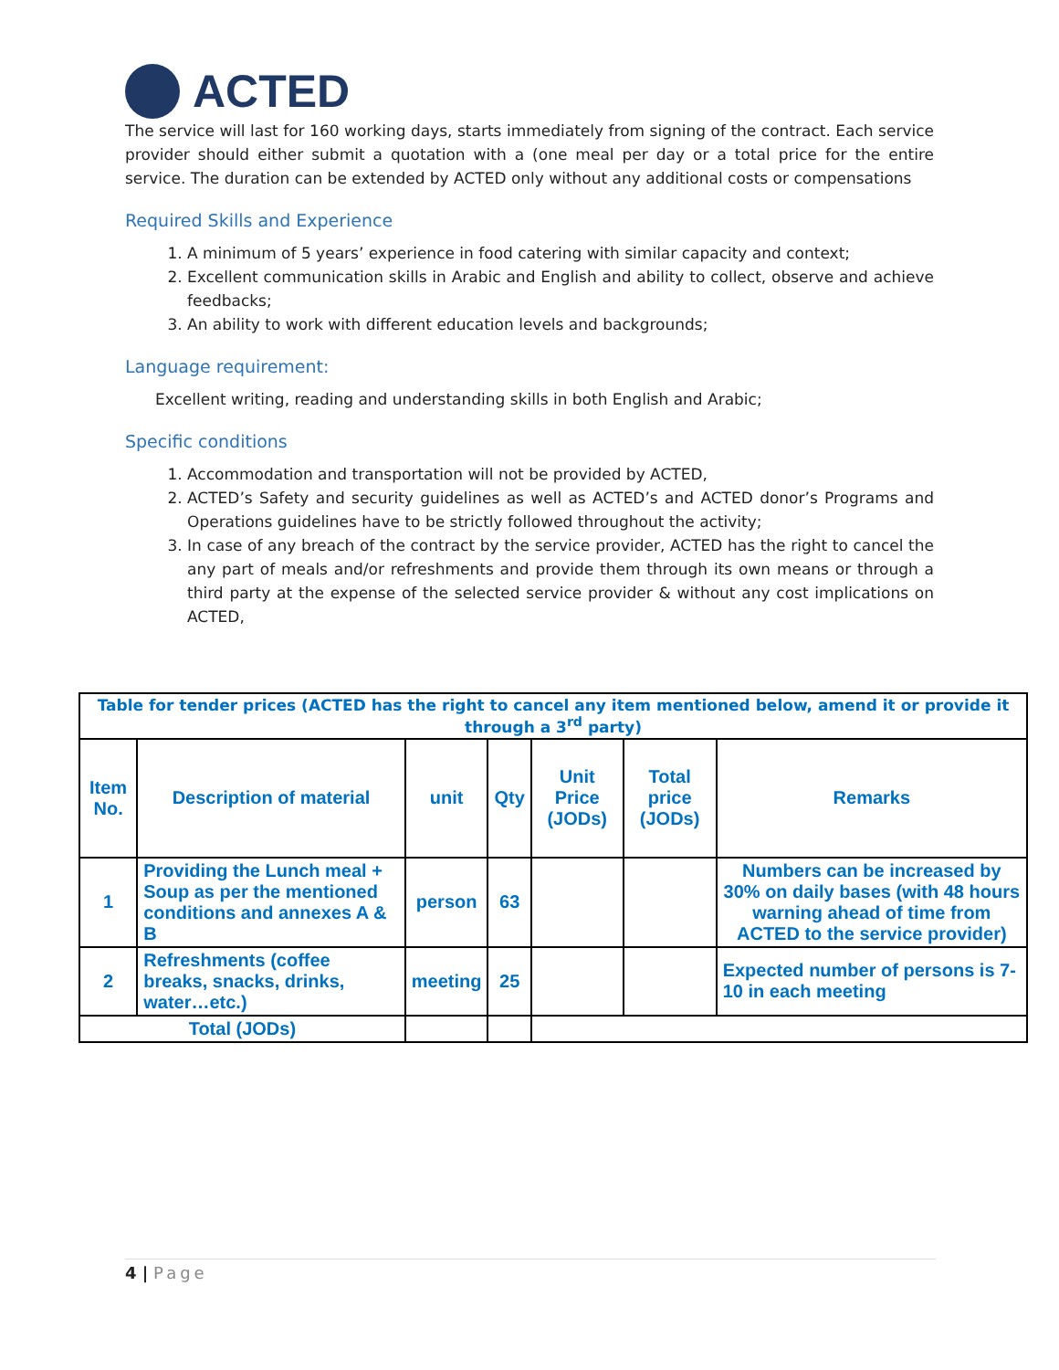ACTED
The service will last for 160 working days, starts immediately from signing of the contract. Each service provider should either submit a quotation with a (one meal per day or a total price for the entire service. The duration can be extended by ACTED only without any additional costs or compensations
Required Skills and Experience
1. A minimum of 5 years’ experience in food catering with similar capacity and context;
2. Excellent communication skills in Arabic and English and ability to collect, observe and achieve feedbacks;
3. An ability to work with different education levels and backgrounds;
Language requirement:
Excellent writing, reading and understanding skills in both English and Arabic;
Specific conditions
1. Accommodation and transportation will not be provided by ACTED,
2. ACTED’s Safety and security guidelines as well as ACTED’s and ACTED donor’s Programs and Operations guidelines have to be strictly followed throughout the activity;
3. In case of any breach of the contract by the service provider, ACTED has the right to cancel the any part of meals and/or refreshments and provide them through its own means or through a third party at the expense of the selected service provider & without any cost implications on ACTED,
| Table for tender prices (ACTED has the right to cancel any item mentioned below, amend it or provide it through a 3<sup>rd</sup> party) | | | | | | |
| --- | --- | --- | --- | --- | --- | --- |
| Item No. | Description of material | unit | Qty | Unit Price (JODs) | Total price (JODs) | Remarks |
| 1 | Providing the Lunch meal + Soup as per the mentioned conditions and annexes A & B | person | 63 | | | Numbers can be increased by 30% on daily bases (with 48 hours warning ahead of time from ACTED to the service provider) |
| 2 | Refreshments (coffee breaks, snacks, drinks, water…etc.) | meeting | 25 | | | Expected number of persons is 7-10 in each meeting |
| Total (JODs) | | | | | | |
4 | Page